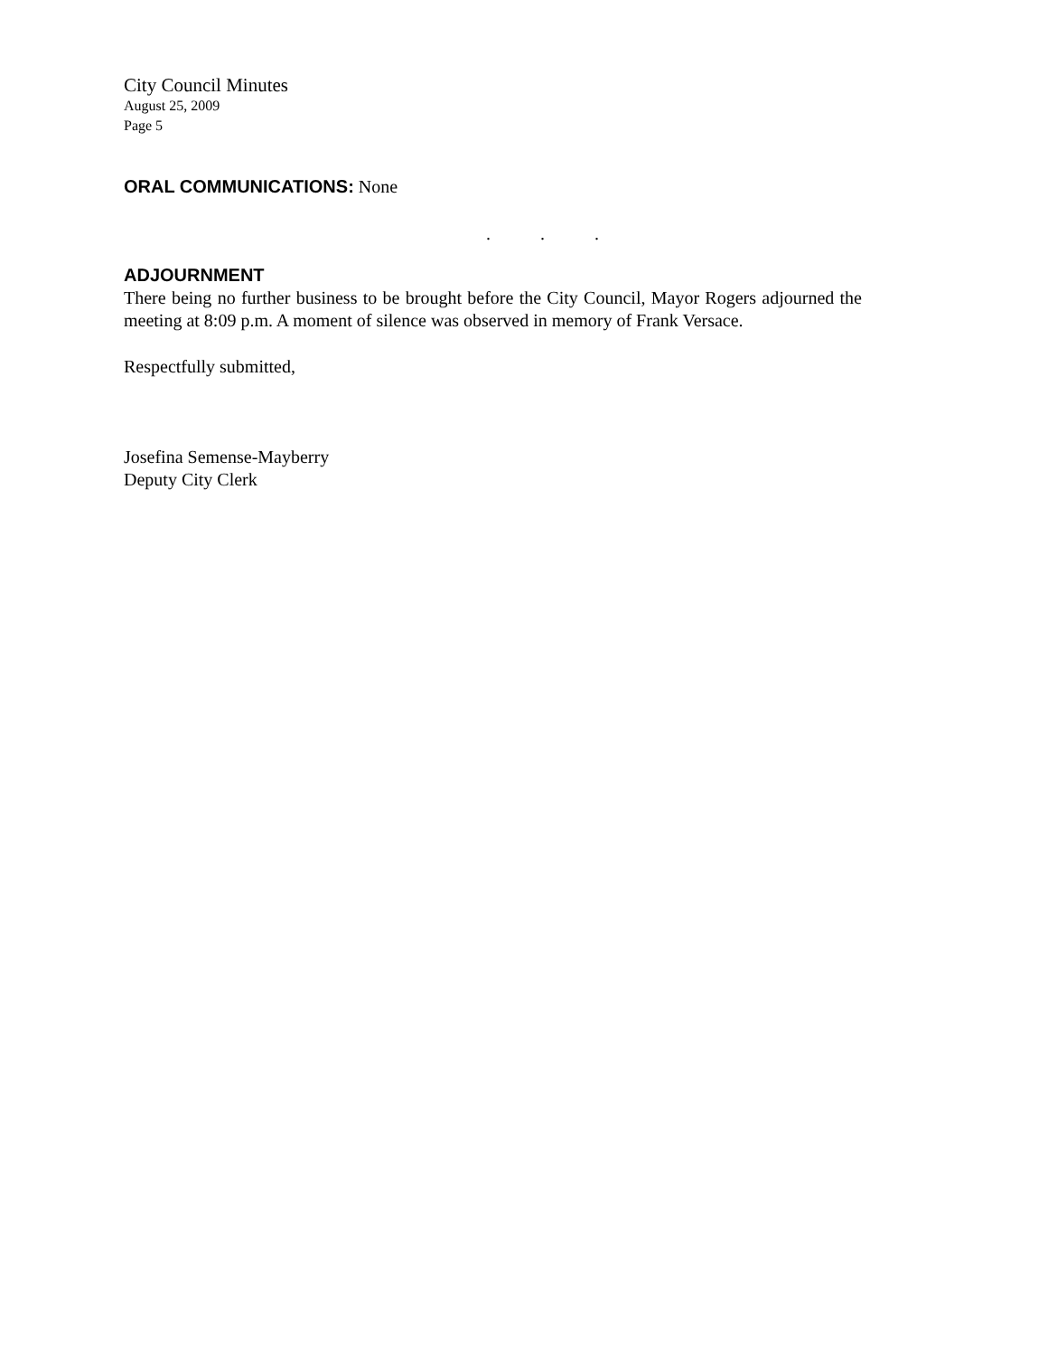City Council Minutes
August 25, 2009
Page 5
ORAL COMMUNICATIONS: None
. . .
ADJOURNMENT
There being no further business to be brought before the City Council, Mayor Rogers adjourned the meeting at 8:09 p.m. A moment of silence was observed in memory of Frank Versace.
Respectfully submitted,
Josefina Semense-Mayberry
Deputy City Clerk